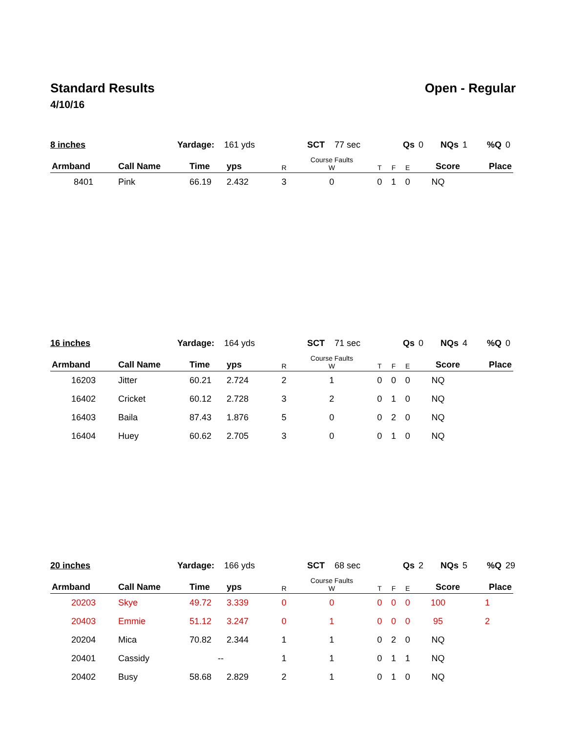Standard Results Open - Regular
4/10/16
8 inches Yardage: 161 yds SCT 77 sec Qs 0 NQs 1%Q 0
| Armband | Call Name | Time | yps | R | Course Faults W | T | F | E | Score | Place |
| --- | --- | --- | --- | --- | --- | --- | --- | --- | --- | --- |
| 8401 | Pink | 66.19 | 2.432 | 3 | 0 | 0 | 1 | 0 | NQ | |
16 inches Yardage: 164 yds SCT 71 sec Qs 0 NQs 4%Q 0
| Armband | Call Name | Time | yps | R | Course Faults W | T | F | E | Score | Place |
| --- | --- | --- | --- | --- | --- | --- | --- | --- | --- | --- |
| 16203 | Jitter | 60.21 | 2.724 | 2 | 1 | 0 | 0 | 0 | NQ | |
| 16402 | Cricket | 60.12 | 2.728 | 3 | 2 | 0 | 1 | 0 | NQ | |
| 16403 | Baila | 87.43 | 1.876 | 5 | 0 | 0 | 2 | 0 | NQ | |
| 16404 | Huey | 60.62 | 2.705 | 3 | 0 | 0 | 1 | 0 | NQ | |
20 inches Yardage: 166 yds SCT 68 sec Qs 2 NQs 5%Q 29
| Armband | Call Name | Time | yps | R | Course Faults W | T | F | E | Score | Place |
| --- | --- | --- | --- | --- | --- | --- | --- | --- | --- | --- |
| 20203 | Skye | 49.72 | 3.339 | 0 | 0 | 0 | 0 | 0 | 100 | 1 |
| 20403 | Emmie | 51.12 | 3.247 | 0 | 1 | 0 | 0 | 0 | 95 | 2 |
| 20204 | Mica | 70.82 | 2.344 | 1 | 1 | 0 | 2 | 0 | NQ | |
| 20401 | Cassidy | -- | | 1 | 1 | 0 | 1 | 1 | NQ | |
| 20402 | Busy | 58.68 | 2.829 | 2 | 1 | 0 | 1 | 0 | NQ | |